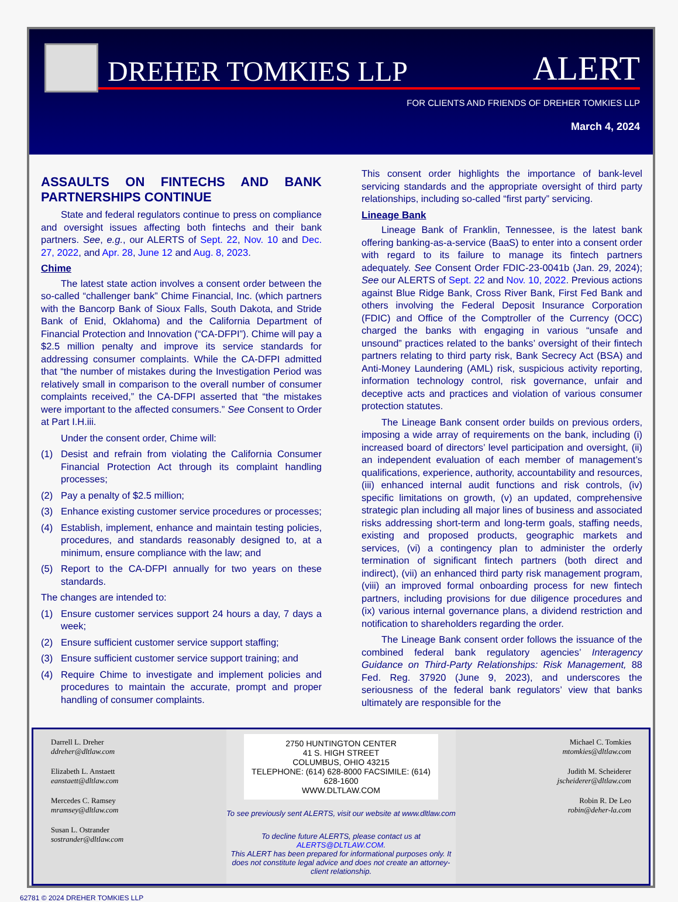DREHER TOMKIES LLP
ALERT
FOR CLIENTS AND FRIENDS OF DREHER TOMKIES LLP
March 4, 2024
ASSAULTS ON FINTECHS AND BANK PARTNERSHIPS CONTINUE
State and federal regulators continue to press on compliance and oversight issues affecting both fintechs and their bank partners. See, e.g., our ALERTS of Sept. 22, Nov. 10 and Dec. 27, 2022, and Apr. 28, June 12 and Aug. 8, 2023.
Chime
The latest state action involves a consent order between the so-called “challenger bank” Chime Financial, Inc. (which partners with the Bancorp Bank of Sioux Falls, South Dakota, and Stride Bank of Enid, Oklahoma) and the California Department of Financial Protection and Innovation (“CA-DFPI”). Chime will pay a $2.5 million penalty and improve its service standards for addressing consumer complaints. While the CA-DFPI admitted that “the number of mistakes during the Investigation Period was relatively small in comparison to the overall number of consumer complaints received,” the CA-DFPI asserted that “the mistakes were important to the affected consumers.” See Consent to Order at Part I.H.iii.
Under the consent order, Chime will:
(1) Desist and refrain from violating the California Consumer Financial Protection Act through its complaint handling processes;
(2) Pay a penalty of $2.5 million;
(3) Enhance existing customer service procedures or processes;
(4) Establish, implement, enhance and maintain testing policies, procedures, and standards reasonably designed to, at a minimum, ensure compliance with the law; and
(5) Report to the CA-DFPI annually for two years on these standards.
The changes are intended to:
(1) Ensure customer services support 24 hours a day, 7 days a week;
(2) Ensure sufficient customer service support staffing;
(3) Ensure sufficient customer service support training; and
(4) Require Chime to investigate and implement policies and procedures to maintain the accurate, prompt and proper handling of consumer complaints.
This consent order highlights the importance of bank-level servicing standards and the appropriate oversight of third party relationships, including so-called “first party” servicing.
Lineage Bank
Lineage Bank of Franklin, Tennessee, is the latest bank offering banking-as-a-service (BaaS) to enter into a consent order with regard to its failure to manage its fintech partners adequately. See Consent Order FDIC-23-0041b (Jan. 29, 2024); See our ALERTS of Sept. 22 and Nov. 10, 2022. Previous actions against Blue Ridge Bank, Cross River Bank, First Fed Bank and others involving the Federal Deposit Insurance Corporation (FDIC) and Office of the Comptroller of the Currency (OCC) charged the banks with engaging in various “unsafe and unsound” practices related to the banks’ oversight of their fintech partners relating to third party risk, Bank Secrecy Act (BSA) and Anti-Money Laundering (AML) risk, suspicious activity reporting, information technology control, risk governance, unfair and deceptive acts and practices and violation of various consumer protection statutes.
The Lineage Bank consent order builds on previous orders, imposing a wide array of requirements on the bank, including (i) increased board of directors’ level participation and oversight, (ii) an independent evaluation of each member of management’s qualifications, experience, authority, accountability and resources, (iii) enhanced internal audit functions and risk controls, (iv) specific limitations on growth, (v) an updated, comprehensive strategic plan including all major lines of business and associated risks addressing short-term and long-term goals, staffing needs, existing and proposed products, geographic markets and services, (vi) a contingency plan to administer the orderly termination of significant fintech partners (both direct and indirect), (vii) an enhanced third party risk management program, (viii) an improved formal onboarding process for new fintech partners, including provisions for due diligence procedures and (ix) various internal governance plans, a dividend restriction and notification to shareholders regarding the order.
The Lineage Bank consent order follows the issuance of the combined federal bank regulatory agencies’ Interagency Guidance on Third-Party Relationships: Risk Management, 88 Fed. Reg. 37920 (June 9, 2023), and underscores the seriousness of the federal bank regulators’ view that banks ultimately are responsible for the
Darrell L. Dreher
ddreher@dltlaw.com
Elizabeth L. Anstaett
eanstaett@dltlaw.com
Mercedes C. Ramsey
mramsey@dltlaw.com
Susan L. Ostrander
sostrander@dltlaw.com
2750 HUNTINGTON CENTER
41 S. HIGH STREET
COLUMBUS, OHIO 43215
TELEPHONE: (614) 628-8000 FACSIMILE: (614) 628-1600
WWW.DLTLAW.COM
To see previously sent ALERTS, visit our website at www.dltlaw.com
To decline future ALERTS, please contact us at ALERTS@DLTLAW.COM.
This ALERT has been prepared for informational purposes only. It does not constitute legal advice and does not create an attorney-client relationship.
Michael C. Tomkies
mtomkies@dltlaw.com
Judith M. Scheiderer
jscheiderer@dltlaw.com
Robin R. De Leo
robin@deher-la.com
62781 © 2024 DREHER TOMKIES LLP